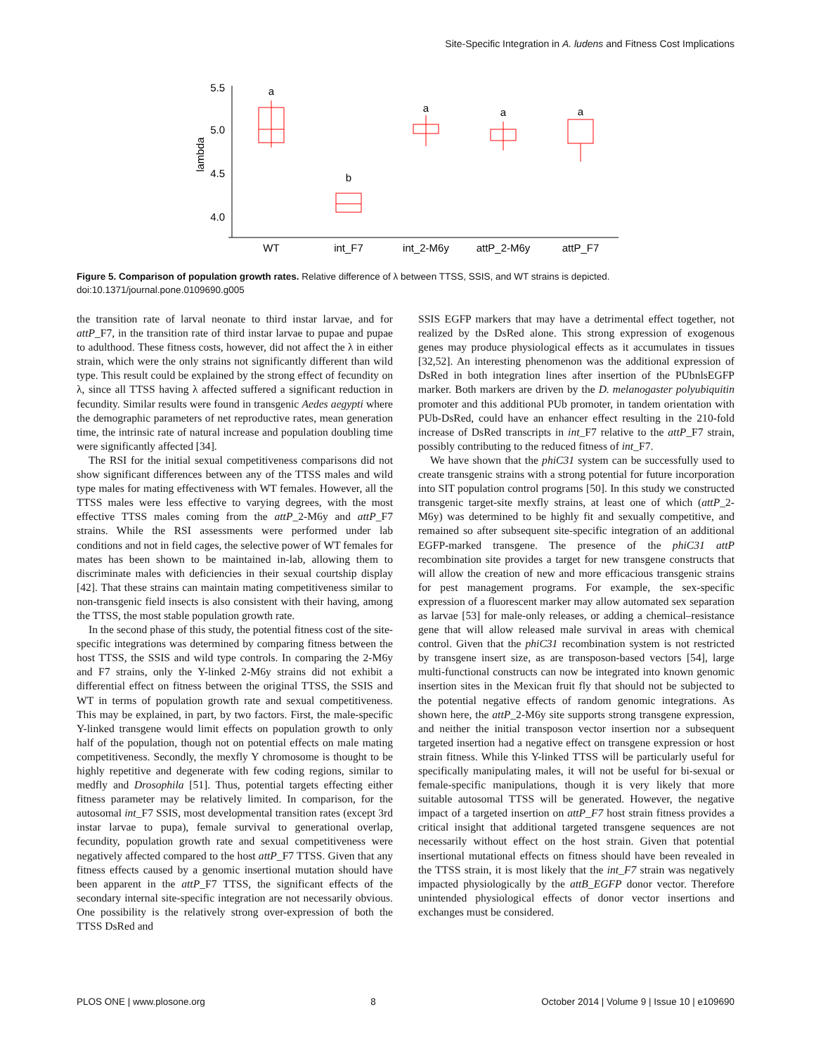Site-Specific Integration in A. ludens and Fitness Cost Implications
5.5
5.0
4.5
4.0
lambda
a
b
a
a
a
WT
int_F7
int_2-M6y
attP_2-M6y
attP_F7
Figure 5. Comparison of population growth rates. Relative difference of λ between TTSS, SSIS, and WT strains is depicted.
doi:10.1371/journal.pone.0109690.g005
the transition rate of larval neonate to third instar larvae, and for attP_F7, in the transition rate of third instar larvae to pupae and pupae to adulthood. These fitness costs, however, did not affect the λ in either strain, which were the only strains not significantly different than wild type. This result could be explained by the strong effect of fecundity on λ, since all TTSS having λ affected suffered a significant reduction in fecundity. Similar results were found in transgenic Aedes aegypti where the demographic parameters of net reproductive rates, mean generation time, the intrinsic rate of natural increase and population doubling time were significantly affected [34].
The RSI for the initial sexual competitiveness comparisons did not show significant differences between any of the TTSS males and wild type males for mating effectiveness with WT females. However, all the TTSS males were less effective to varying degrees, with the most effective TTSS males coming from the attP_2-M6y and attP_F7 strains. While the RSI assessments were performed under lab conditions and not in field cages, the selective power of WT females for mates has been shown to be maintained in-lab, allowing them to discriminate males with deficiencies in their sexual courtship display [42]. That these strains can maintain mating competitiveness similar to non-transgenic field insects is also consistent with their having, among the TTSS, the most stable population growth rate.
In the second phase of this study, the potential fitness cost of the site-specific integrations was determined by comparing fitness between the host TTSS, the SSIS and wild type controls. In comparing the 2-M6y and F7 strains, only the Y-linked 2-M6y strains did not exhibit a differential effect on fitness between the original TTSS, the SSIS and WT in terms of population growth rate and sexual competitiveness. This may be explained, in part, by two factors. First, the male-specific Y-linked transgene would limit effects on population growth to only half of the population, though not on potential effects on male mating competitiveness. Secondly, the mexfly Y chromosome is thought to be highly repetitive and degenerate with few coding regions, similar to medfly and Drosophila [51]. Thus, potential targets effecting either fitness parameter may be relatively limited. In comparison, for the autosomal int_F7 SSIS, most developmental transition rates (except 3rd instar larvae to pupa), female survival to generational overlap, fecundity, population growth rate and sexual competitiveness were negatively affected compared to the host attP_F7 TTSS. Given that any fitness effects caused by a genomic insertional mutation should have been apparent in the attP_F7 TTSS, the significant effects of the secondary internal site-specific integration are not necessarily obvious. One possibility is the relatively strong over-expression of both the TTSS DsRed and
SSIS EGFP markers that may have a detrimental effect together, not realized by the DsRed alone. This strong expression of exogenous genes may produce physiological effects as it accumulates in tissues [32,52]. An interesting phenomenon was the additional expression of DsRed in both integration lines after insertion of the PUbnlsEGFP marker. Both markers are driven by the D. melanogaster polyubiquitin promoter and this additional PUb promoter, in tandem orientation with PUb-DsRed, could have an enhancer effect resulting in the 210-fold increase of DsRed transcripts in int_F7 relative to the attP_F7 strain, possibly contributing to the reduced fitness of int_F7.
We have shown that the phiC31 system can be successfully used to create transgenic strains with a strong potential for future incorporation into SIT population control programs [50]. In this study we constructed transgenic target-site mexfly strains, at least one of which (attP_2-M6y) was determined to be highly fit and sexually competitive, and remained so after subsequent site-specific integration of an additional EGFP-marked transgene. The presence of the phiC31 attP recombination site provides a target for new transgene constructs that will allow the creation of new and more efficacious transgenic strains for pest management programs. For example, the sex-specific expression of a fluorescent marker may allow automated sex separation as larvae [53] for male-only releases, or adding a chemical–resistance gene that will allow released male survival in areas with chemical control. Given that the phiC31 recombination system is not restricted by transgene insert size, as are transposon-based vectors [54], large multi-functional constructs can now be integrated into known genomic insertion sites in the Mexican fruit fly that should not be subjected to the potential negative effects of random genomic integrations. As shown here, the attP_2-M6y site supports strong transgene expression, and neither the initial transposon vector insertion nor a subsequent targeted insertion had a negative effect on transgene expression or host strain fitness. While this Y-linked TTSS will be particularly useful for specifically manipulating males, it will not be useful for bi-sexual or female-specific manipulations, though it is very likely that more suitable autosomal TTSS will be generated. However, the negative impact of a targeted insertion on attP_F7 host strain fitness provides a critical insight that additional targeted transgene sequences are not necessarily without effect on the host strain. Given that potential insertional mutational effects on fitness should have been revealed in the TTSS strain, it is most likely that the int_F7 strain was negatively impacted physiologically by the attB_EGFP donor vector. Therefore unintended physiological effects of donor vector insertions and exchanges must be considered.
PLOS ONE | www.plosone.org 8 October 2014 | Volume 9 | Issue 10 | e109690